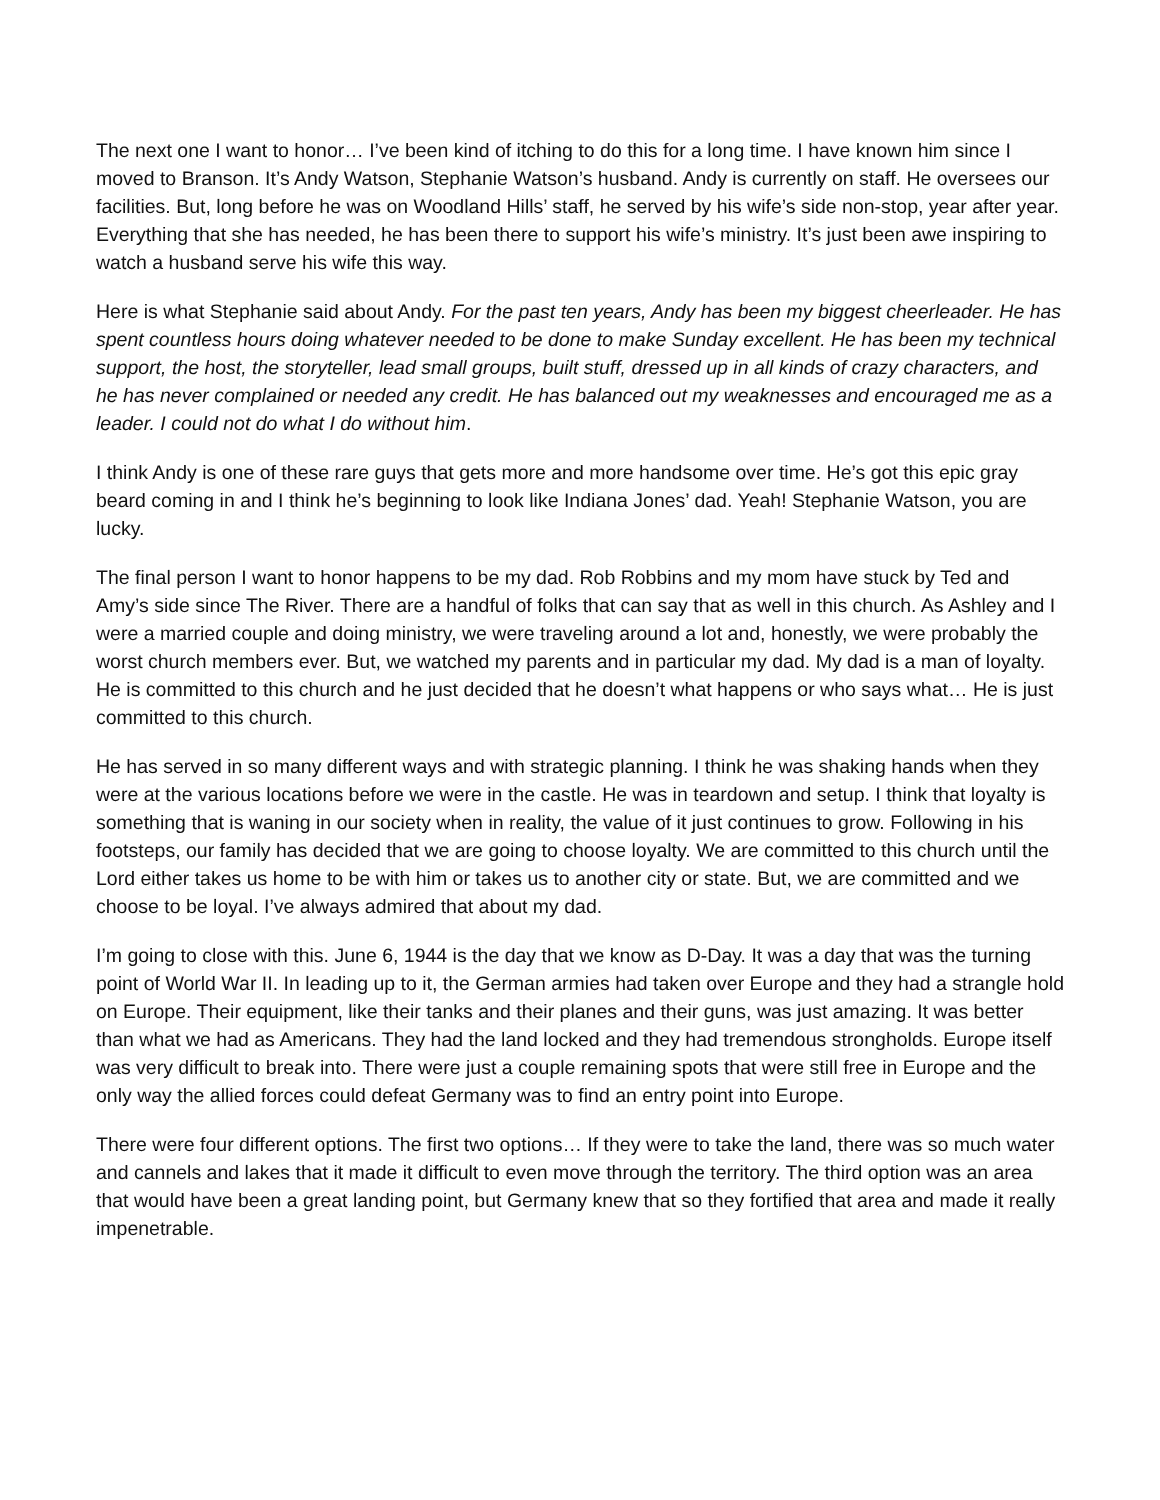The next one I want to honor… I’ve been kind of itching to do this for a long time. I have known him since I moved to Branson. It’s Andy Watson, Stephanie Watson’s husband. Andy is currently on staff. He oversees our facilities. But, long before he was on Woodland Hills’ staff, he served by his wife’s side non-stop, year after year. Everything that she has needed, he has been there to support his wife’s ministry. It’s just been awe inspiring to watch a husband serve his wife this way.
Here is what Stephanie said about Andy. For the past ten years, Andy has been my biggest cheerleader. He has spent countless hours doing whatever needed to be done to make Sunday excellent. He has been my technical support, the host, the storyteller, lead small groups, built stuff, dressed up in all kinds of crazy characters, and he has never complained or needed any credit. He has balanced out my weaknesses and encouraged me as a leader. I could not do what I do without him.
I think Andy is one of these rare guys that gets more and more handsome over time. He’s got this epic gray beard coming in and I think he’s beginning to look like Indiana Jones’ dad. Yeah! Stephanie Watson, you are lucky.
The final person I want to honor happens to be my dad. Rob Robbins and my mom have stuck by Ted and Amy’s side since The River. There are a handful of folks that can say that as well in this church. As Ashley and I were a married couple and doing ministry, we were traveling around a lot and, honestly, we were probably the worst church members ever. But, we watched my parents and in particular my dad. My dad is a man of loyalty. He is committed to this church and he just decided that he doesn’t what happens or who says what… He is just committed to this church.
He has served in so many different ways and with strategic planning. I think he was shaking hands when they were at the various locations before we were in the castle. He was in teardown and setup. I think that loyalty is something that is waning in our society when in reality, the value of it just continues to grow. Following in his footsteps, our family has decided that we are going to choose loyalty. We are committed to this church until the Lord either takes us home to be with him or takes us to another city or state. But, we are committed and we choose to be loyal. I’ve always admired that about my dad.
I’m going to close with this. June 6, 1944 is the day that we know as D-Day. It was a day that was the turning point of World War II. In leading up to it, the German armies had taken over Europe and they had a strangle hold on Europe. Their equipment, like their tanks and their planes and their guns, was just amazing. It was better than what we had as Americans. They had the land locked and they had tremendous strongholds. Europe itself was very difficult to break into. There were just a couple remaining spots that were still free in Europe and the only way the allied forces could defeat Germany was to find an entry point into Europe.
There were four different options. The first two options… If they were to take the land, there was so much water and cannels and lakes that it made it difficult to even move through the territory. The third option was an area that would have been a great landing point, but Germany knew that so they fortified that area and made it really impenetrable.